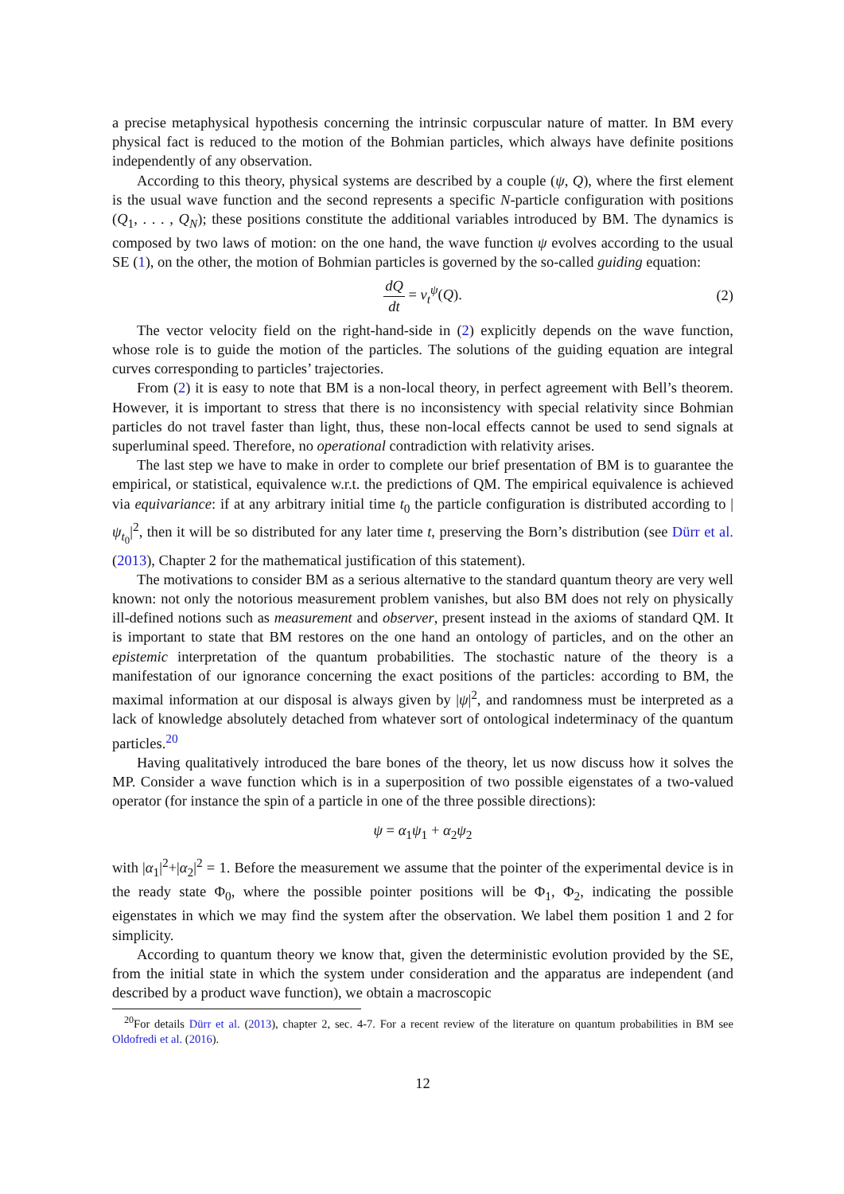a precise metaphysical hypothesis concerning the intrinsic corpuscular nature of matter. In BM every physical fact is reduced to the motion of the Bohmian particles, which always have definite positions independently of any observation.
According to this theory, physical systems are described by a couple (ψ, Q), where the first element is the usual wave function and the second represents a specific N-particle configuration with positions (Q<sub>1</sub>, . . . , Q<sub>N</sub>); these positions constitute the additional variables introduced by BM. The dynamics is composed by two laws of motion: on the one hand, the wave function ψ evolves according to the usual SE (1), on the other, the motion of Bohmian particles is governed by the so-called guiding equation:
dQ dt = v<sub>t</sub><sup>ψ</sup>(Q).
(2)
The vector velocity field on the right-hand-side in (2) explicitly depends on the wave function, whose role is to guide the motion of the particles. The solutions of the guiding equation are integral curves corresponding to particles’ trajectories.
From (2) it is easy to note that BM is a non-local theory, in perfect agreement with Bell’s theorem. However, it is important to stress that there is no inconsistency with special relativity since Bohmian particles do not travel faster than light, thus, these non-local effects cannot be used to send signals at superluminal speed. Therefore, no operational contradiction with relativity arises.
The last step we have to make in order to complete our brief presentation of BM is to guarantee the empirical, or statistical, equivalence w.r.t. the predictions of QM. The empirical equivalence is achieved via equivariance: if at any arbitrary initial time t<sub>0</sub> the particle configuration is distributed according to |ψ<sub>t<sub>0</sub></sub>|<sup>2</sup>, then it will be so distributed for any later time t, preserving the Born’s distribution (see Dürr et al. (2013), Chapter 2 for the mathematical justification of this statement).
The motivations to consider BM as a serious alternative to the standard quantum theory are very well known: not only the notorious measurement problem vanishes, but also BM does not rely on physically ill-defined notions such as measurement and observer, present instead in the axioms of standard QM. It is important to state that BM restores on the one hand an ontology of particles, and on the other an epistemic interpretation of the quantum probabilities. The stochastic nature of the theory is a manifestation of our ignorance concerning the exact positions of the particles: according to BM, the maximal information at our disposal is always given by |ψ|<sup>2</sup>, and randomness must be interpreted as a lack of knowledge absolutely detached from whatever sort of ontological indeterminacy of the quantum particles.<sup>20</sup>
Having qualitatively introduced the bare bones of the theory, let us now discuss how it solves the MP. Consider a wave function which is in a superposition of two possible eigenstates of a two-valued operator (for instance the spin of a particle in one of the three possible directions):
ψ = α<sub>1</sub>ψ<sub>1</sub> + α<sub>2</sub>ψ<sub>2</sub>
with |α<sub>1</sub>|<sup>2</sup>+|α<sub>2</sub>|<sup>2</sup> = 1. Before the measurement we assume that the pointer of the experimental device is in the ready state Φ<sub>0</sub>, where the possible pointer positions will be Φ<sub>1</sub>, Φ<sub>2</sub>, indicating the possible eigenstates in which we may find the system after the observation. We label them position 1 and 2 for simplicity.
According to quantum theory we know that, given the deterministic evolution provided by the SE, from the initial state in which the system under consideration and the apparatus are independent (and described by a product wave function), we obtain a macroscopic
<sup>20</sup> For details Dürr et al. (2013), chapter 2, sec. 4-7. For a recent review of the literature on quantum probabilities in BM see Oldofredi et al. (2016).
12